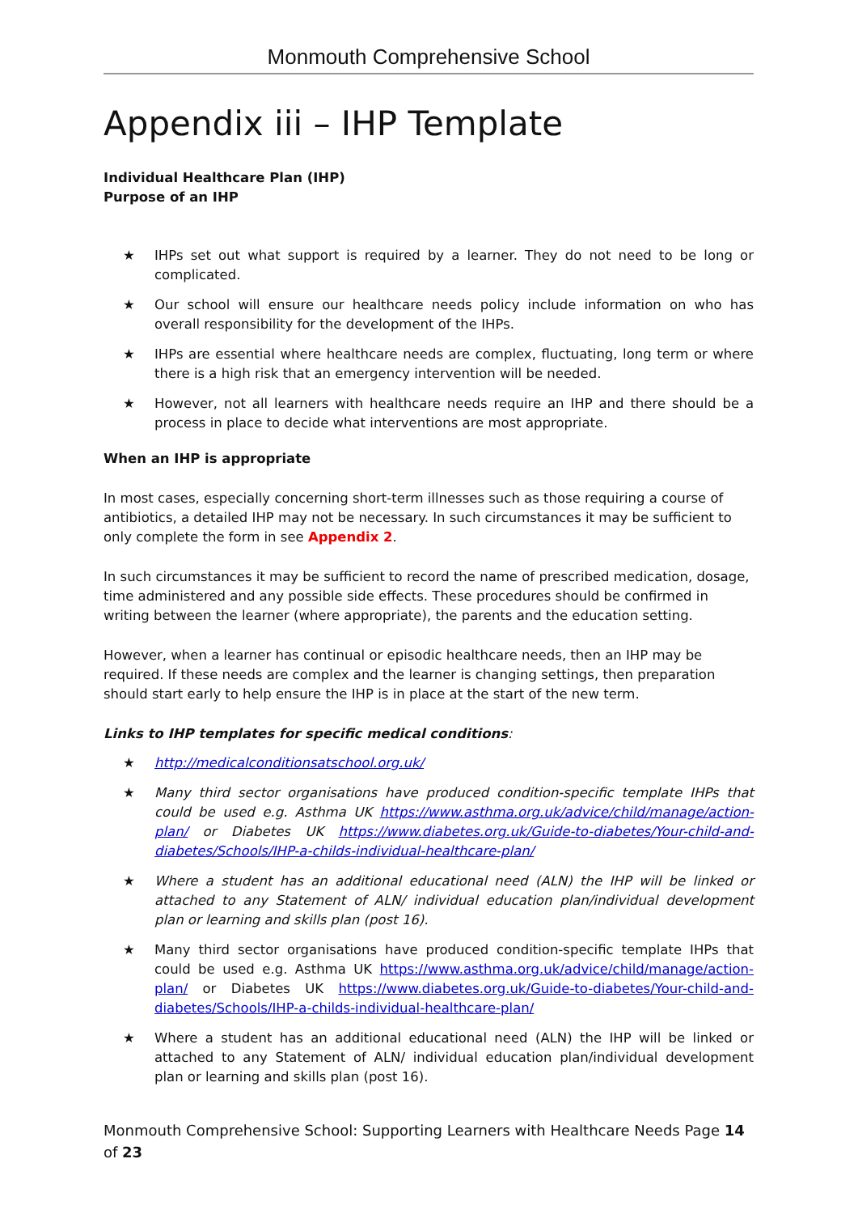Monmouth Comprehensive School
Appendix iii – IHP Template
Individual Healthcare Plan (IHP)
Purpose of an IHP
★ IHPs set out what support is required by a learner. They do not need to be long or complicated.
★ Our school will ensure our healthcare needs policy include information on who has overall responsibility for the development of the IHPs.
★ IHPs are essential where healthcare needs are complex, fluctuating, long term or where there is a high risk that an emergency intervention will be needed.
★ However, not all learners with healthcare needs require an IHP and there should be a process in place to decide what interventions are most appropriate.
When an IHP is appropriate
In most cases, especially concerning short-term illnesses such as those requiring a course of antibiotics, a detailed IHP may not be necessary. In such circumstances it may be sufficient to only complete the form in see Appendix 2.
In such circumstances it may be sufficient to record the name of prescribed medication, dosage, time administered and any possible side effects. These procedures should be confirmed in writing between the learner (where appropriate), the parents and the education setting.
However, when a learner has continual or episodic healthcare needs, then an IHP may be required. If these needs are complex and the learner is changing settings, then preparation should start early to help ensure the IHP is in place at the start of the new term.
Links to IHP templates for specific medical conditions:
★ http://medicalconditionsatschool.org.uk/
★ Many third sector organisations have produced condition-specific template IHPs that could be used e.g. Asthma UK https://www.asthma.org.uk/advice/child/manage/action-plan/ or Diabetes UK https://www.diabetes.org.uk/Guide-to-diabetes/Your-child-and-diabetes/Schools/IHP-a-childs-individual-healthcare-plan/
★ Where a student has an additional educational need (ALN) the IHP will be linked or attached to any Statement of ALN/ individual education plan/individual development plan or learning and skills plan (post 16).
★ Many third sector organisations have produced condition-specific template IHPs that could be used e.g. Asthma UK https://www.asthma.org.uk/advice/child/manage/action-plan/ or Diabetes UK https://www.diabetes.org.uk/Guide-to-diabetes/Your-child-and-diabetes/Schools/IHP-a-childs-individual-healthcare-plan/
★ Where a student has an additional educational need (ALN) the IHP will be linked or attached to any Statement of ALN/ individual education plan/individual development plan or learning and skills plan (post 16).
Monmouth Comprehensive School: Supporting Learners with Healthcare Needs Page 14 of 23